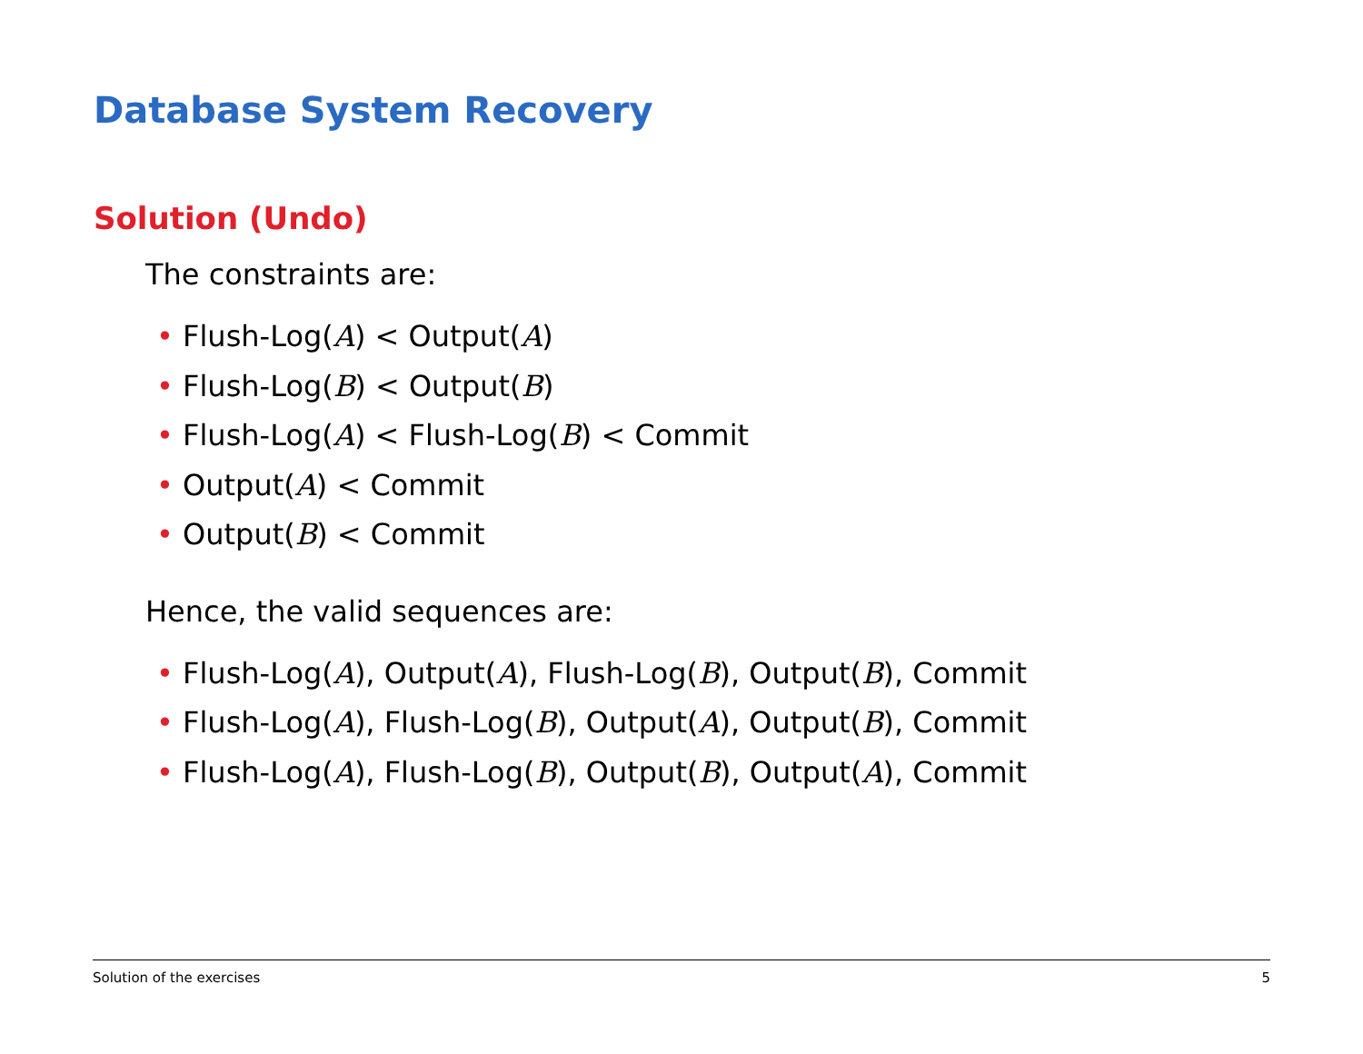Database System Recovery
Solution (Undo)
The constraints are:
• Flush-Log(A) < Output(A)
• Flush-Log(B) < Output(B)
• Flush-Log(A) < Flush-Log(B) < Commit
• Output(A) < Commit
• Output(B) < Commit
Hence, the valid sequences are:
• Flush-Log(A), Output(A), Flush-Log(B), Output(B), Commit
• Flush-Log(A), Flush-Log(B), Output(A), Output(B), Commit
• Flush-Log(A), Flush-Log(B), Output(B), Output(A), Commit
Solution of the exercises 5